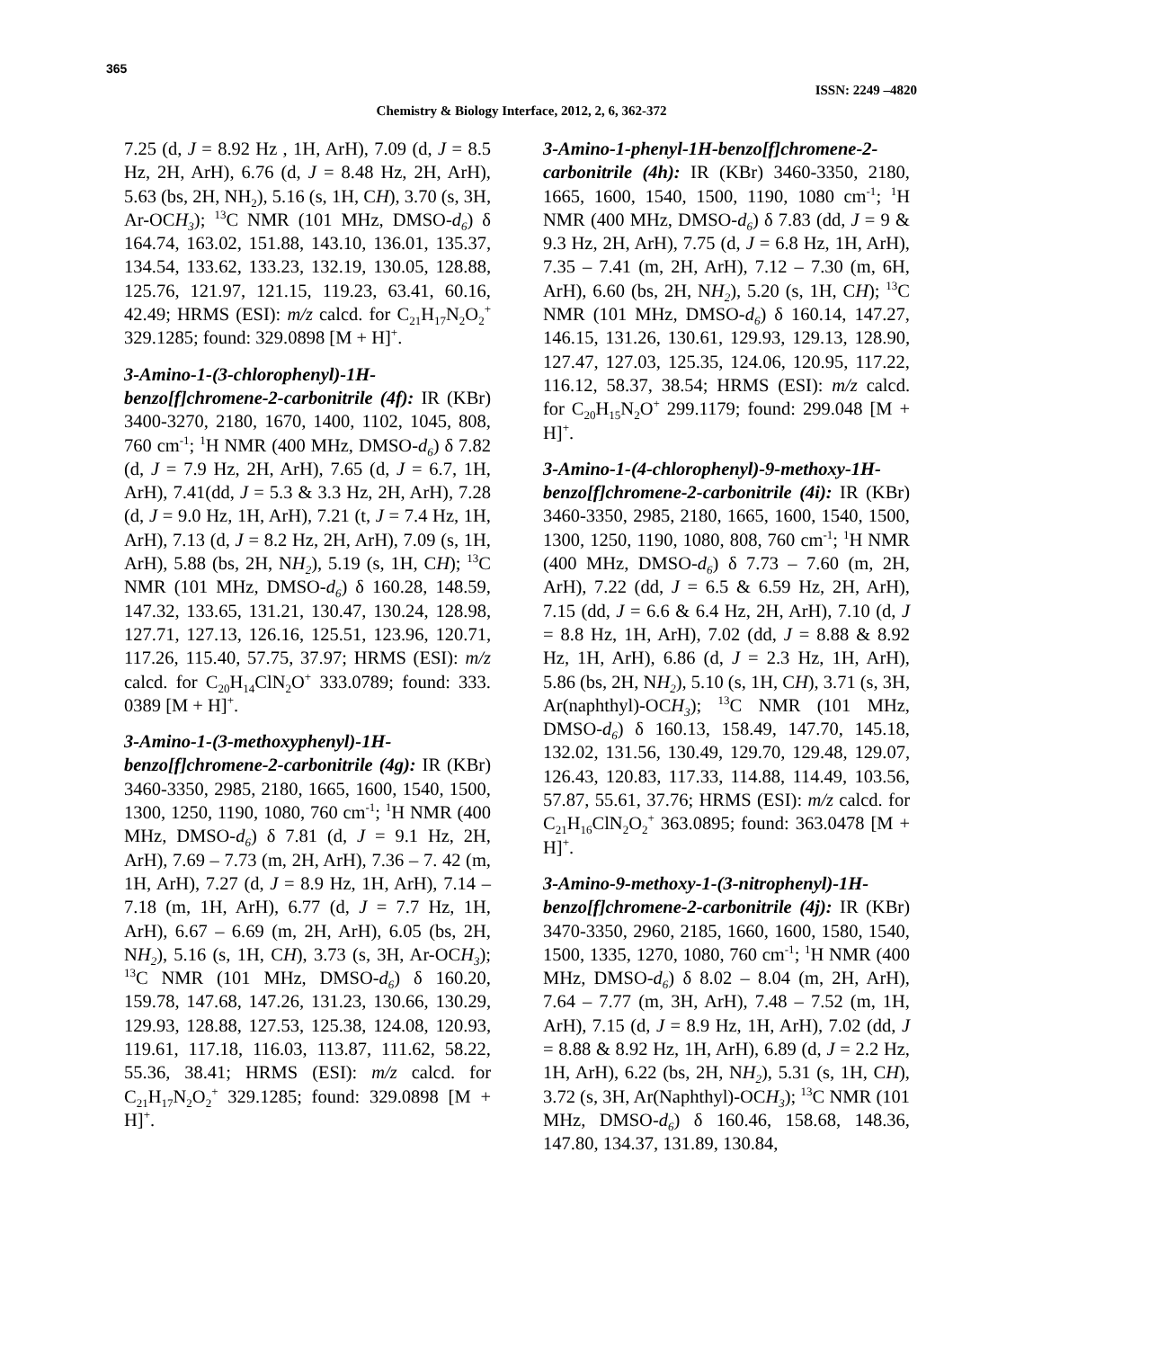365
ISSN: 2249 –4820
Chemistry & Biology Interface, 2012, 2, 6, 362-372
7.25 (d, J = 8.92 Hz , 1H, ArH), 7.09 (d, J = 8.5 Hz, 2H, ArH), 6.76 (d, J = 8.48 Hz, 2H, ArH), 5.63 (bs, 2H, NH<sub>2</sub>), 5.16 (s, 1H, CH), 3.70 (s, 3H, Ar-OCH<sub>3</sub>); <sup>13</sup>C NMR (101 MHz, DMSO-d<sub>6</sub>) δ 164.74, 163.02, 151.88, 143.10, 136.01, 135.37, 134.54, 133.62, 133.23, 132.19, 130.05, 128.88, 125.76, 121.97, 121.15, 119.23, 63.41, 60.16, 42.49; HRMS (ESI): m/z calcd. for C<sub>21</sub>H<sub>17</sub>N<sub>2</sub>O<sub>2</sub><sup>+</sup> 329.1285; found: 329.0898 [M + H]<sup>+</sup>.
3-Amino-1-(3-chlorophenyl)-1H-benzo[f]chromene-2-carbonitrile (4f): IR (KBr) 3400-3270, 2180, 1670, 1400, 1102, 1045, 808, 760 cm<sup>-1</sup>; <sup>1</sup>H NMR (400 MHz, DMSO-d<sub>6</sub>) δ 7.82 (d, J = 7.9 Hz, 2H, ArH), 7.65 (d, J = 6.7, 1H, ArH), 7.41(dd, J = 5.3 & 3.3 Hz, 2H, ArH), 7.28 (d, J = 9.0 Hz, 1H, ArH), 7.21 (t, J = 7.4 Hz, 1H, ArH), 7.13 (d, J = 8.2 Hz, 2H, ArH), 7.09 (s, 1H, ArH), 5.88 (bs, 2H, NH<sub>2</sub>), 5.19 (s, 1H, CH); <sup>13</sup>C NMR (101 MHz, DMSO-d<sub>6</sub>) δ 160.28, 148.59, 147.32, 133.65, 131.21, 130.47, 130.24, 128.98, 127.71, 127.13, 126.16, 125.51, 123.96, 120.71, 117.26, 115.40, 57.75, 37.97; HRMS (ESI): m/z calcd. for C<sub>20</sub>H<sub>14</sub>ClN<sub>2</sub>O<sup>+</sup> 333.0789; found: 333. 0389 [M + H]<sup>+</sup>.
3-Amino-1-(3-methoxyphenyl)-1H-benzo[f]chromene-2-carbonitrile (4g): IR (KBr) 3460-3350, 2985, 2180, 1665, 1600, 1540, 1500, 1300, 1250, 1190, 1080, 760 cm<sup>-1</sup>; <sup>1</sup>H NMR (400 MHz, DMSO-d<sub>6</sub>) δ 7.81 (d, J = 9.1 Hz, 2H, ArH), 7.69 – 7.73 (m, 2H, ArH), 7.36 – 7. 42 (m, 1H, ArH), 7.27 (d, J = 8.9 Hz, 1H, ArH), 7.14 – 7.18 (m, 1H, ArH), 6.77 (d, J = 7.7 Hz, 1H, ArH), 6.67 – 6.69 (m, 2H, ArH), 6.05 (bs, 2H, NH<sub>2</sub>), 5.16 (s, 1H, CH), 3.73 (s, 3H, Ar-OCH<sub>3</sub>); <sup>13</sup>C NMR (101 MHz, DMSO-d<sub>6</sub>) δ 160.20, 159.78, 147.68, 147.26, 131.23, 130.66, 130.29, 129.93, 128.88, 127.53, 125.38, 124.08, 120.93, 119.61, 117.18, 116.03, 113.87, 111.62, 58.22, 55.36, 38.41; HRMS (ESI): m/z calcd. for C<sub>21</sub>H<sub>17</sub>N<sub>2</sub>O<sub>2</sub><sup>+</sup> 329.1285; found: 329.0898 [M + H]<sup>+</sup>.
3-Amino-1-phenyl-1H-benzo[f]chromene-2-carbonitrile (4h): IR (KBr) 3460-3350, 2180, 1665, 1600, 1540, 1500, 1190, 1080 cm<sup>-1</sup>; <sup>1</sup>H NMR (400 MHz, DMSO-d<sub>6</sub>) δ 7.83 (dd, J = 9 & 9.3 Hz, 2H, ArH), 7.75 (d, J = 6.8 Hz, 1H, ArH), 7.35 – 7.41 (m, 2H, ArH), 7.12 – 7.30 (m, 6H, ArH), 6.60 (bs, 2H, NH<sub>2</sub>), 5.20 (s, 1H, CH); <sup>13</sup>C NMR (101 MHz, DMSO-d<sub>6</sub>) δ 160.14, 147.27, 146.15, 131.26, 130.61, 129.93, 129.13, 128.90, 127.47, 127.03, 125.35, 124.06, 120.95, 117.22, 116.12, 58.37, 38.54; HRMS (ESI): m/z calcd. for C<sub>20</sub>H<sub>15</sub>N<sub>2</sub>O<sup>+</sup> 299.1179; found: 299.048 [M + H]<sup>+</sup>.
3-Amino-1-(4-chlorophenyl)-9-methoxy-1H-benzo[f]chromene-2-carbonitrile (4i): IR (KBr) 3460-3350, 2985, 2180, 1665, 1600, 1540, 1500, 1300, 1250, 1190, 1080, 808, 760 cm<sup>-1</sup>; <sup>1</sup>H NMR (400 MHz, DMSO-d<sub>6</sub>) δ 7.73 – 7.60 (m, 2H, ArH), 7.22 (dd, J = 6.5 & 6.59 Hz, 2H, ArH), 7.15 (dd, J = 6.6 & 6.4 Hz, 2H, ArH), 7.10 (d, J = 8.8 Hz, 1H, ArH), 7.02 (dd, J = 8.88 & 8.92 Hz, 1H, ArH), 6.86 (d, J = 2.3 Hz, 1H, ArH), 5.86 (bs, 2H, NH<sub>2</sub>), 5.10 (s, 1H, CH), 3.71 (s, 3H, Ar(naphthyl)-OCH<sub>3</sub>); <sup>13</sup>C NMR (101 MHz, DMSO-d<sub>6</sub>) δ 160.13, 158.49, 147.70, 145.18, 132.02, 131.56, 130.49, 129.70, 129.48, 129.07, 126.43, 120.83, 117.33, 114.88, 114.49, 103.56, 57.87, 55.61, 37.76; HRMS (ESI): m/z calcd. for C<sub>21</sub>H<sub>16</sub>ClN<sub>2</sub>O<sub>2</sub><sup>+</sup> 363.0895; found: 363.0478 [M + H]<sup>+</sup>.
3-Amino-9-methoxy-1-(3-nitrophenyl)-1H-benzo[f]chromene-2-carbonitrile (4j): IR (KBr) 3470-3350, 2960, 2185, 1660, 1600, 1580, 1540, 1500, 1335, 1270, 1080, 760 cm<sup>-1</sup>; <sup>1</sup>H NMR (400 MHz, DMSO-d<sub>6</sub>) δ 8.02 – 8.04 (m, 2H, ArH), 7.64 – 7.77 (m, 3H, ArH), 7.48 – 7.52 (m, 1H, ArH), 7.15 (d, J = 8.9 Hz, 1H, ArH), 7.02 (dd, J = 8.88 & 8.92 Hz, 1H, ArH), 6.89 (d, J = 2.2 Hz, 1H, ArH), 6.22 (bs, 2H, NH<sub>2</sub>), 5.31 (s, 1H, CH), 3.72 (s, 3H, Ar(Naphthyl)-OCH<sub>3</sub>); <sup>13</sup>C NMR (101 MHz, DMSO-d<sub>6</sub>) δ 160.46, 158.68, 148.36, 147.80, 134.37, 131.89, 130.84,